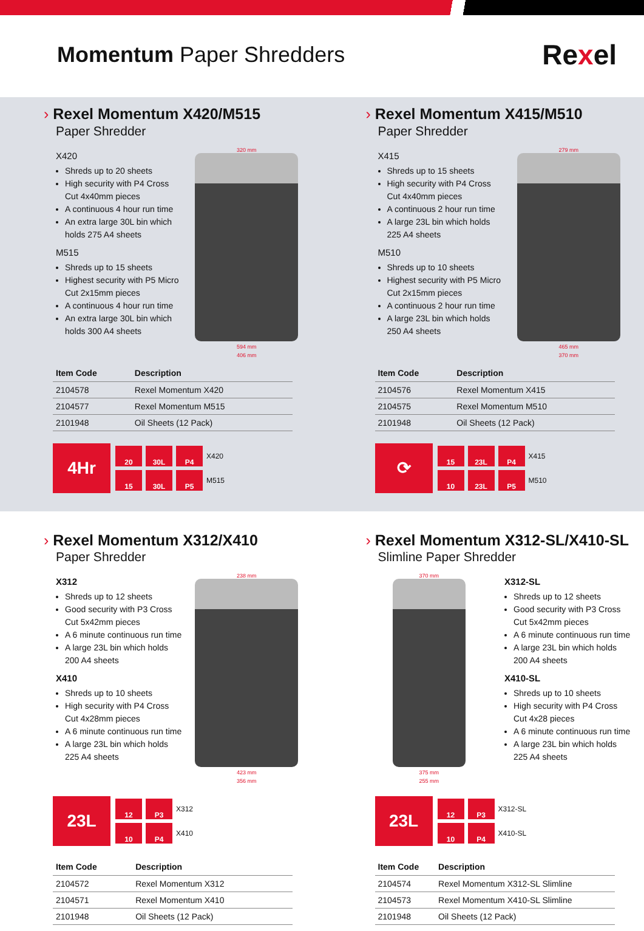Momentum Paper Shredders
Rexel
› Rexel Momentum X420/M515
Paper Shredder
X420
Shreds up to 20 sheets
High security with P4 Cross Cut 4x40mm pieces
A continuous 4 hour run time
An extra large 30L bin which holds 275 A4 sheets
M515
Shreds up to 15 sheets
Highest security with P5 Micro Cut 2x15mm pieces
A continuous 4 hour run time
An extra large 30L bin which holds 300 A4 sheets
320 mm
594 mm
406 mm
| Item Code | Description |
| --- | --- |
| 2104578 | Rexel Momentum X420 |
| 2104577 | Rexel Momentum M515 |
| 2101948 | Oil Sheets (12 Pack) |
4Hr
20
30L
P4
X420
15
30L
P5
M515
› Rexel Momentum X415/M510
Paper Shredder
X415
Shreds up to 15 sheets
High security with P4 Cross Cut 4x40mm pieces
A continuous 2 hour run time
A large 23L bin which holds 225 A4 sheets
M510
Shreds up to 10 sheets
Highest security with P5 Micro Cut 2x15mm pieces
A continuous 2 hour run time
A large 23L bin which holds 250 A4 sheets
279 mm
465 mm
370 mm
| Item Code | Description |
| --- | --- |
| 2104576 | Rexel Momentum X415 |
| 2104575 | Rexel Momentum M510 |
| 2101948 | Oil Sheets (12 Pack) |
⟳
15
23L
P4
X415
10
23L
P5
M510
› Rexel Momentum X312/X410
Paper Shredder
X312
Shreds up to 12 sheets
Good security with P3 Cross Cut 5x42mm pieces
A 6 minute continuous run time
A large 23L bin which holds 200 A4 sheets
X410
Shreds up to 10 sheets
High security with P4 Cross Cut 4x28mm pieces
A 6 minute continuous run time
A large 23L bin which holds 225 A4 sheets
238 mm
423 mm
356 mm
23L
12
P3
X312
10
P4
X410
| Item Code | Description |
| --- | --- |
| 2104572 | Rexel Momentum X312 |
| 2104571 | Rexel Momentum X410 |
| 2101948 | Oil Sheets (12 Pack) |
› Rexel Momentum X312-SL/X410-SL
Slimline Paper Shredder
370 mm
375 mm
255 mm
X312-SL
Shreds up to 12 sheets
Good security with P3 Cross Cut 5x42mm pieces
A 6 minute continuous run time
A large 23L bin which holds 200 A4 sheets
X410-SL
Shreds up to 10 sheets
High security with P4 Cross Cut 4x28 pieces
A 6 minute continuous run time
A large 23L bin which holds 225 A4 sheets
23L
12
P3
X312-SL
10
P4
X410-SL
| Item Code | Description |
| --- | --- |
| 2104574 | Rexel Momentum X312-SL Slimline |
| 2104573 | Rexel Momentum X410-SL Slimline |
| 2101948 | Oil Sheets (12 Pack) |